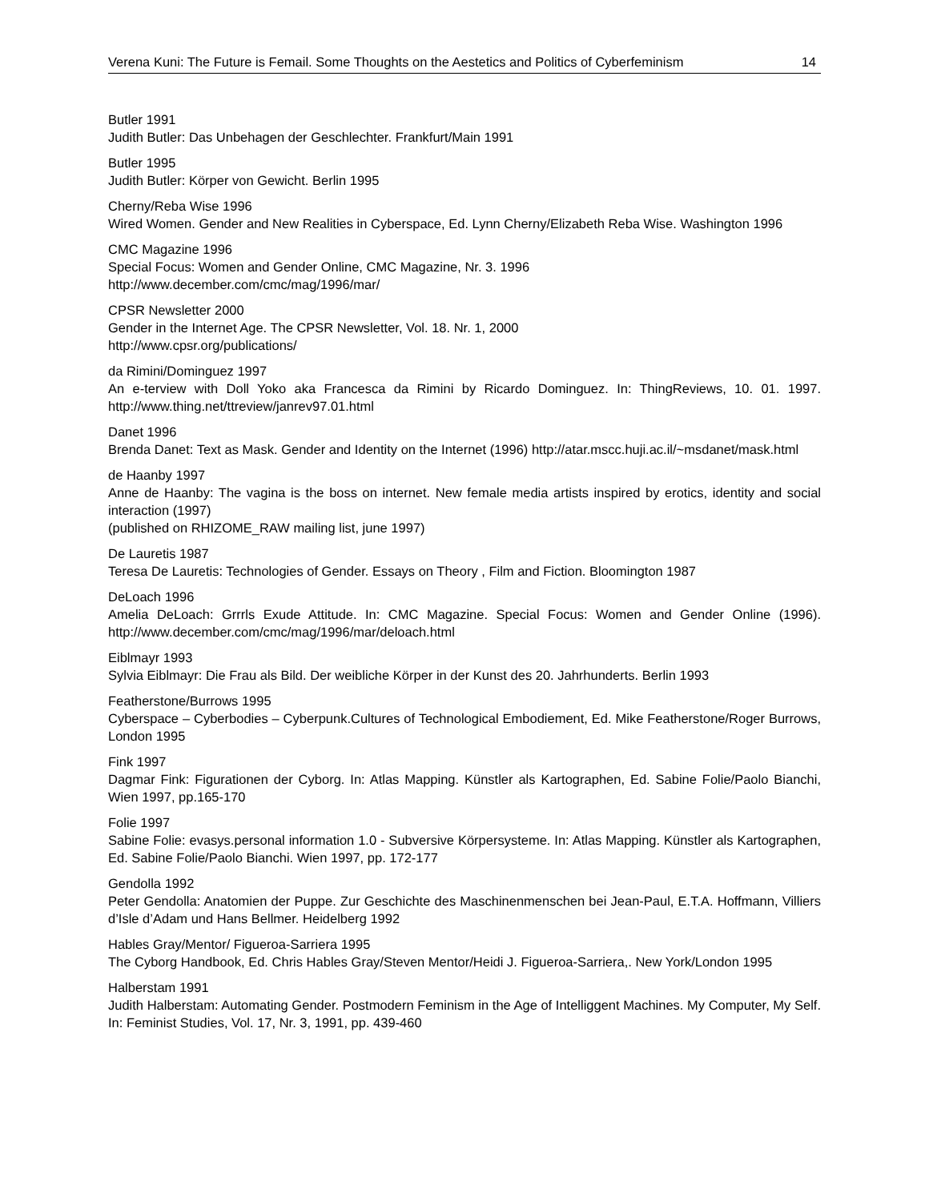Verena Kuni: The Future is Femail. Some Thoughts on the Aestetics and Politics of Cyberfeminism 14
Butler 1991
Judith Butler: Das Unbehagen der Geschlechter. Frankfurt/Main 1991
Butler 1995
Judith Butler: Körper von Gewicht. Berlin 1995
Cherny/Reba Wise 1996
Wired Women. Gender and New Realities in Cyberspace, Ed. Lynn Cherny/Elizabeth Reba Wise. Washington 1996
CMC Magazine 1996
Special Focus: Women and Gender Online, CMC Magazine, Nr. 3. 1996
http://www.december.com/cmc/mag/1996/mar/
CPSR Newsletter 2000
Gender in the Internet Age. The CPSR Newsletter, Vol. 18. Nr. 1, 2000
http://www.cpsr.org/publications/
da Rimini/Dominguez 1997
An e-terview with Doll Yoko aka Francesca da Rimini by Ricardo Dominguez. In: ThingReviews, 10. 01. 1997. http://www.thing.net/ttreview/janrev97.01.html
Danet 1996
Brenda Danet: Text as Mask. Gender and Identity on the Internet (1996) http://atar.mscc.huji.ac.il/~msdanet/mask.html
de Haanby 1997
Anne de Haanby: The vagina is the boss on internet. New female media artists inspired by erotics, identity and social interaction (1997)
(published on RHIZOME_RAW mailing list, june 1997)
De Lauretis 1987
Teresa De Lauretis: Technologies of Gender. Essays on Theory , Film and Fiction. Bloomington 1987
DeLoach 1996
Amelia DeLoach: Grrrls Exude Attitude. In: CMC Magazine. Special Focus: Women and Gender Online (1996). http://www.december.com/cmc/mag/1996/mar/deloach.html
Eiblmayr 1993
Sylvia Eiblmayr: Die Frau als Bild. Der weibliche Körper in der Kunst des 20. Jahrhunderts. Berlin 1993
Featherstone/Burrows 1995
Cyberspace – Cyberbodies – Cyberpunk.Cultures of Technological Embodiement, Ed. Mike Featherstone/Roger Burrows, London 1995
Fink 1997
Dagmar Fink: Figurationen der Cyborg. In: Atlas Mapping. Künstler als Kartographen, Ed. Sabine Folie/Paolo Bianchi, Wien 1997, pp.165-170
Folie 1997
Sabine Folie: evasys.personal information 1.0 - Subversive Körpersysteme. In: Atlas Mapping. Künstler als Kartographen, Ed. Sabine Folie/Paolo Bianchi. Wien 1997, pp. 172-177
Gendolla 1992
Peter Gendolla: Anatomien der Puppe. Zur Geschichte des Maschinenmenschen bei Jean-Paul, E.T.A. Hoffmann, Villiers d’Isle d’Adam und Hans Bellmer. Heidelberg 1992
Hables Gray/Mentor/ Figueroa-Sarriera 1995
The Cyborg Handbook, Ed. Chris Hables Gray/Steven Mentor/Heidi J. Figueroa-Sarriera,. New York/London 1995
Halberstam 1991
Judith Halberstam: Automating Gender. Postmodern Feminism in the Age of Intelliggent Machines. My Computer, My Self. In: Feminist Studies, Vol. 17, Nr. 3, 1991, pp. 439-460